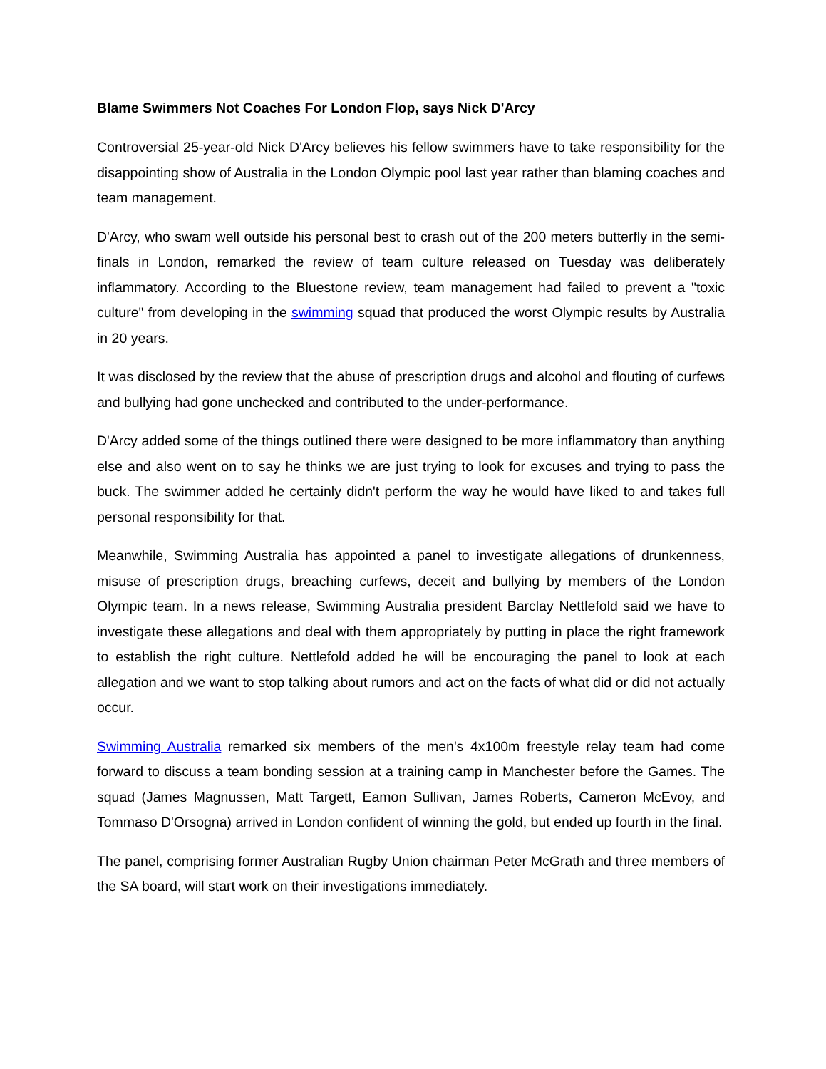Blame Swimmers Not Coaches For London Flop, says Nick D'Arcy
Controversial 25-year-old Nick D'Arcy believes his fellow swimmers have to take responsibility for the disappointing show of Australia in the London Olympic pool last year rather than blaming coaches and team management.
D'Arcy, who swam well outside his personal best to crash out of the 200 meters butterfly in the semi-finals in London, remarked the review of team culture released on Tuesday was deliberately inflammatory. According to the Bluestone review, team management had failed to prevent a "toxic culture" from developing in the swimming squad that produced the worst Olympic results by Australia in 20 years.
It was disclosed by the review that the abuse of prescription drugs and alcohol and flouting of curfews and bullying had gone unchecked and contributed to the under-performance.
D'Arcy added some of the things outlined there were designed to be more inflammatory than anything else and also went on to say he thinks we are just trying to look for excuses and trying to pass the buck. The swimmer added he certainly didn't perform the way he would have liked to and takes full personal responsibility for that.
Meanwhile, Swimming Australia has appointed a panel to investigate allegations of drunkenness, misuse of prescription drugs, breaching curfews, deceit and bullying by members of the London Olympic team. In a news release, Swimming Australia president Barclay Nettlefold said we have to investigate these allegations and deal with them appropriately by putting in place the right framework to establish the right culture. Nettlefold added he will be encouraging the panel to look at each allegation and we want to stop talking about rumors and act on the facts of what did or did not actually occur.
Swimming Australia remarked six members of the men's 4x100m freestyle relay team had come forward to discuss a team bonding session at a training camp in Manchester before the Games. The squad (James Magnussen, Matt Targett, Eamon Sullivan, James Roberts, Cameron McEvoy, and Tommaso D'Orsogna) arrived in London confident of winning the gold, but ended up fourth in the final.
The panel, comprising former Australian Rugby Union chairman Peter McGrath and three members of the SA board, will start work on their investigations immediately.